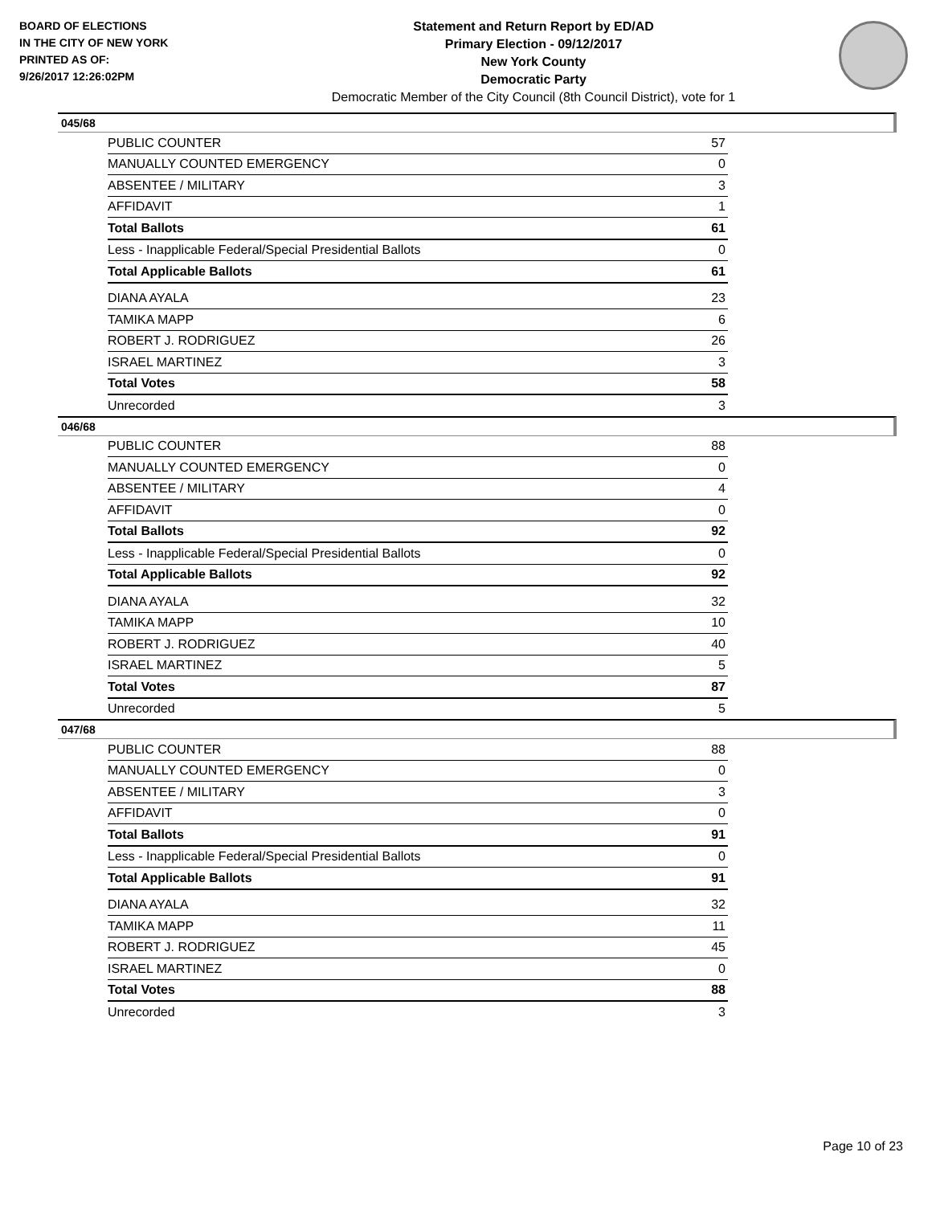BOARD OF ELECTIONS
IN THE CITY OF NEW YORK
PRINTED AS OF:
9/26/2017 12:26:02PM
Statement and Return Report by ED/AD
Primary Election - 09/12/2017
New York County
Democratic Party
Democratic Member of the City Council (8th Council District), vote for 1
045/68
| PUBLIC COUNTER | 57 |
| MANUALLY COUNTED EMERGENCY | 0 |
| ABSENTEE / MILITARY | 3 |
| AFFIDAVIT | 1 |
| Total Ballots | 61 |
| Less - Inapplicable Federal/Special Presidential Ballots | 0 |
| Total Applicable Ballots | 61 |
| DIANA AYALA | 23 |
| TAMIKA MAPP | 6 |
| ROBERT J. RODRIGUEZ | 26 |
| ISRAEL MARTINEZ | 3 |
| Total Votes | 58 |
| Unrecorded | 3 |
046/68
| PUBLIC COUNTER | 88 |
| MANUALLY COUNTED EMERGENCY | 0 |
| ABSENTEE / MILITARY | 4 |
| AFFIDAVIT | 0 |
| Total Ballots | 92 |
| Less - Inapplicable Federal/Special Presidential Ballots | 0 |
| Total Applicable Ballots | 92 |
| DIANA AYALA | 32 |
| TAMIKA MAPP | 10 |
| ROBERT J. RODRIGUEZ | 40 |
| ISRAEL MARTINEZ | 5 |
| Total Votes | 87 |
| Unrecorded | 5 |
047/68
| PUBLIC COUNTER | 88 |
| MANUALLY COUNTED EMERGENCY | 0 |
| ABSENTEE / MILITARY | 3 |
| AFFIDAVIT | 0 |
| Total Ballots | 91 |
| Less - Inapplicable Federal/Special Presidential Ballots | 0 |
| Total Applicable Ballots | 91 |
| DIANA AYALA | 32 |
| TAMIKA MAPP | 11 |
| ROBERT J. RODRIGUEZ | 45 |
| ISRAEL MARTINEZ | 0 |
| Total Votes | 88 |
| Unrecorded | 3 |
Page 10 of 23